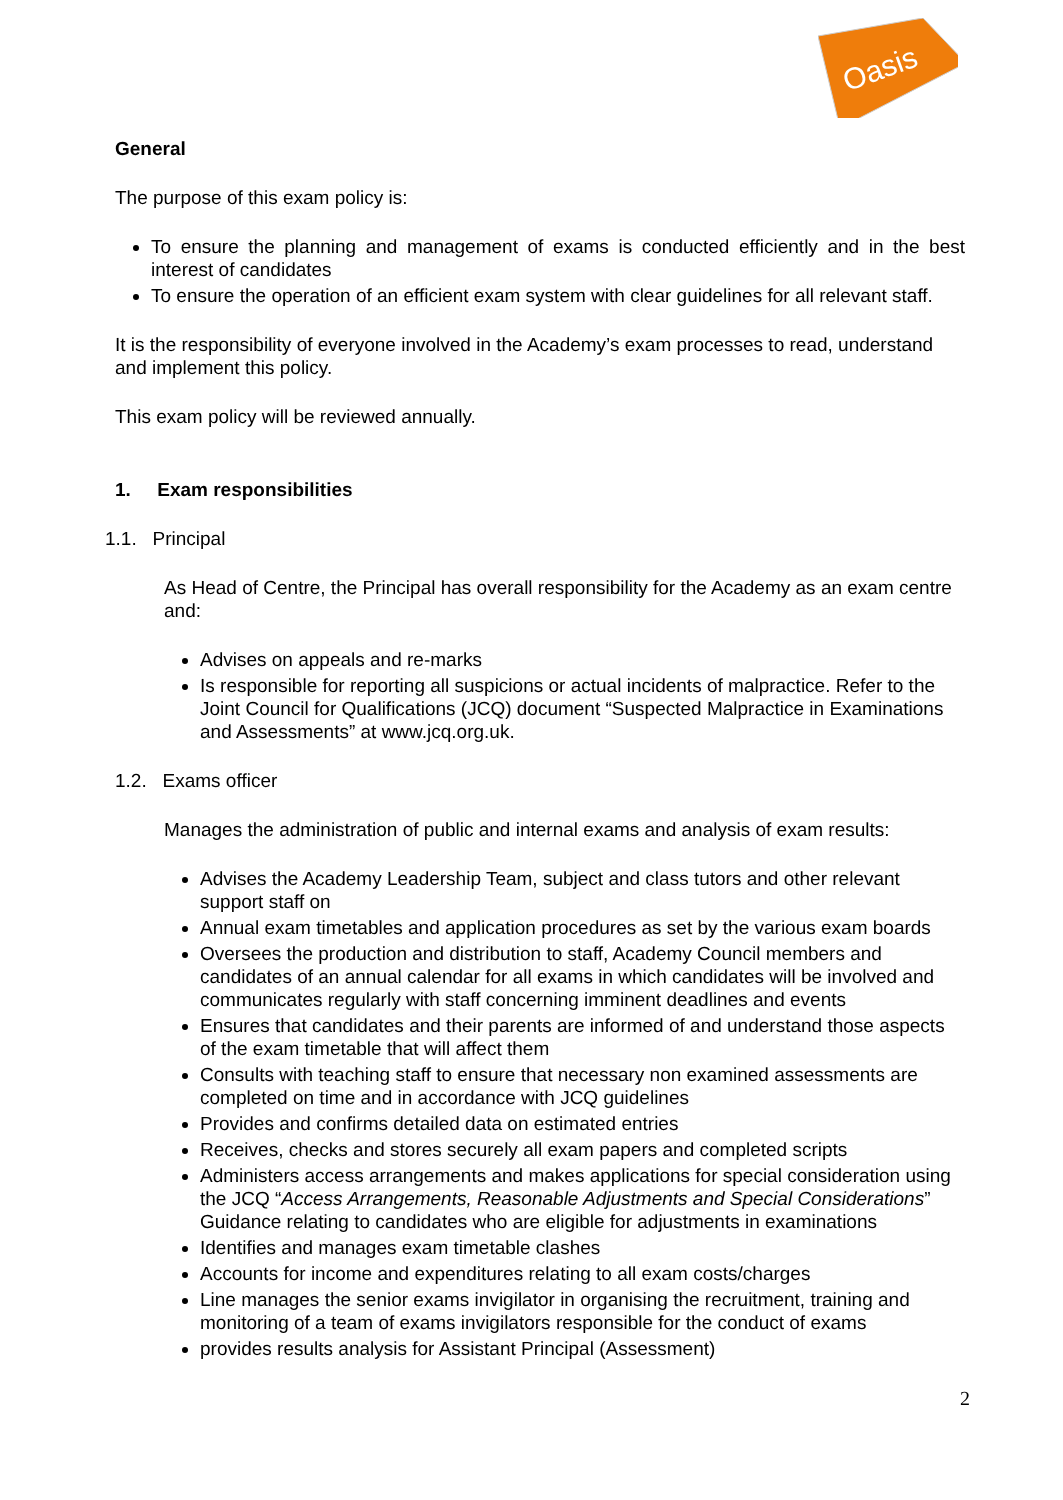Oasis
General
The purpose of this exam policy is:
To ensure the planning and management of exams is conducted efficiently and in the best interest of candidates
To ensure the operation of an efficient exam system with clear guidelines for all relevant staff.
It is the responsibility of everyone involved in the Academy’s exam processes to read, understand and implement this policy.
This exam policy will be reviewed annually.
1. Exam responsibilities
1.1. Principal
As Head of Centre, the Principal has overall responsibility for the Academy as an exam centre and:
Advises on appeals and re-marks
Is responsible for reporting all suspicions or actual incidents of malpractice. Refer to the Joint Council for Qualifications (JCQ) document “Suspected Malpractice in Examinations and Assessments” at www.jcq.org.uk.
1.2. Exams officer
Manages the administration of public and internal exams and analysis of exam results:
Advises the Academy Leadership Team, subject and class tutors and other relevant support staff on
Annual exam timetables and application procedures as set by the various exam boards
Oversees the production and distribution to staff, Academy Council members and candidates of an annual calendar for all exams in which candidates will be involved and communicates regularly with staff concerning imminent deadlines and events
Ensures that candidates and their parents are informed of and understand those aspects of the exam timetable that will affect them
Consults with teaching staff to ensure that necessary non examined assessments are completed on time and in accordance with JCQ guidelines
Provides and confirms detailed data on estimated entries
Receives, checks and stores securely all exam papers and completed scripts
Administers access arrangements and makes applications for special consideration using the JCQ “Access Arrangements, Reasonable Adjustments and Special Considerations” Guidance relating to candidates who are eligible for adjustments in examinations
Identifies and manages exam timetable clashes
Accounts for income and expenditures relating to all exam costs/charges
Line manages the senior exams invigilator in organising the recruitment, training and monitoring of a team of exams invigilators responsible for the conduct of exams
provides results analysis for Assistant Principal (Assessment)
2